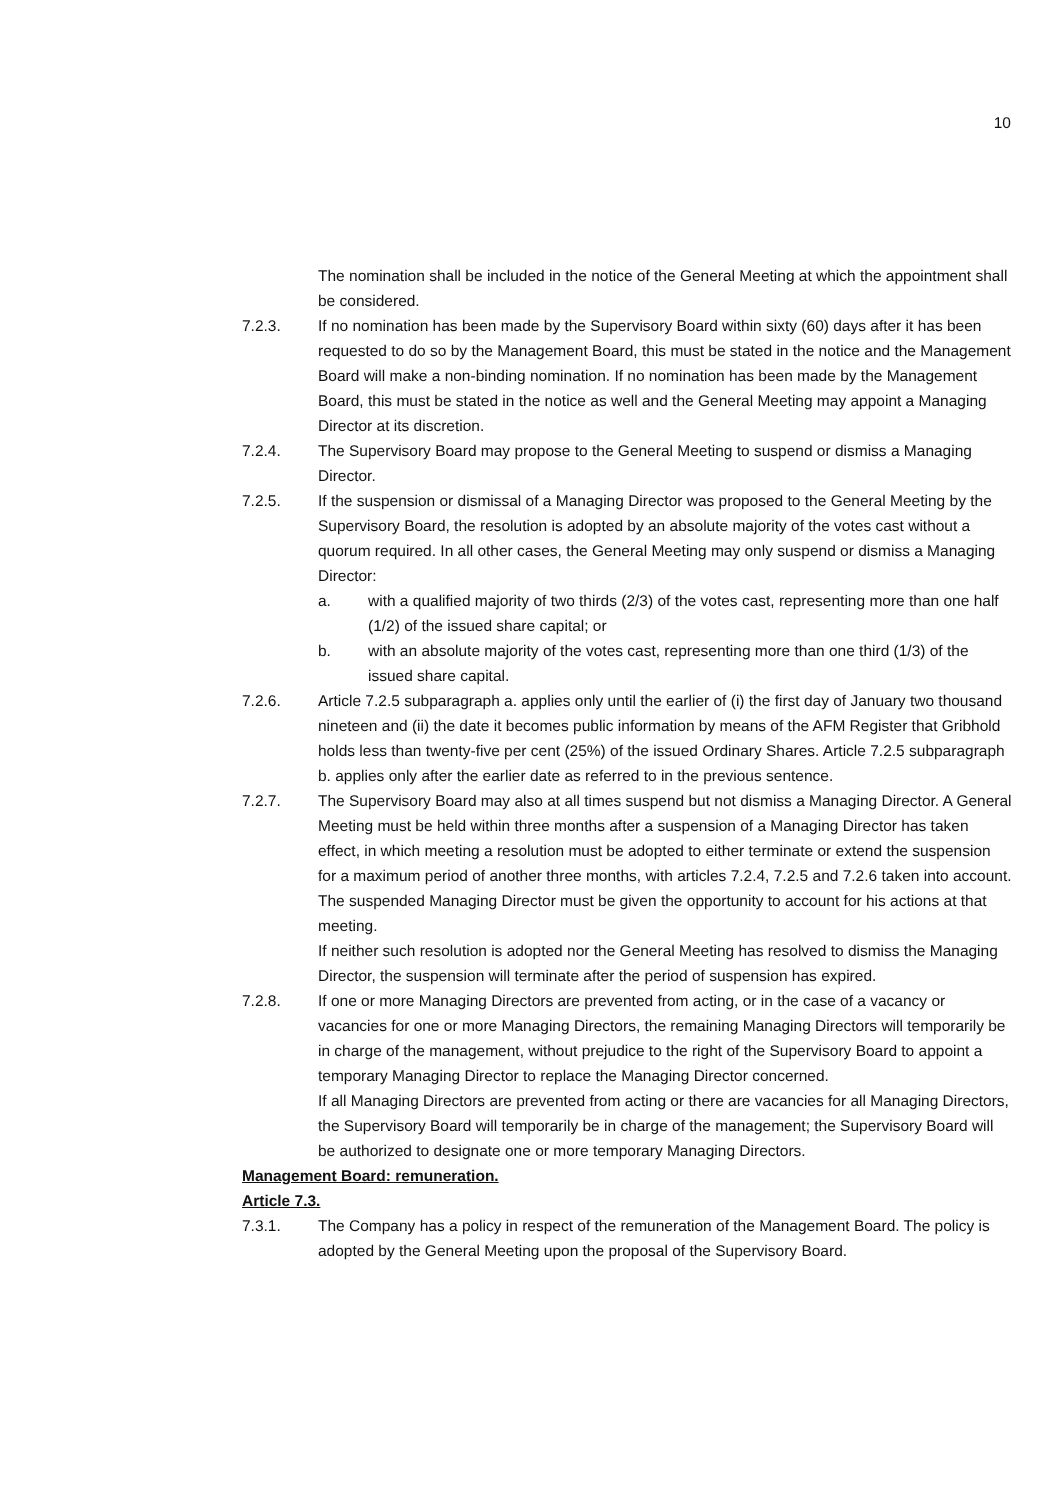10
The nomination shall be included in the notice of the General Meeting at which the appointment shall be considered.
7.2.3. If no nomination has been made by the Supervisory Board within sixty (60) days after it has been requested to do so by the Management Board, this must be stated in the notice and the Management Board will make a non-binding nomination. If no nomination has been made by the Management Board, this must be stated in the notice as well and the General Meeting may appoint a Managing Director at its discretion.
7.2.4. The Supervisory Board may propose to the General Meeting to suspend or dismiss a Managing Director.
7.2.5. If the suspension or dismissal of a Managing Director was proposed to the General Meeting by the Supervisory Board, the resolution is adopted by an absolute majority of the votes cast without a quorum required. In all other cases, the General Meeting may only suspend or dismiss a Managing Director:
a. with a qualified majority of two thirds (2/3) of the votes cast, representing more than one half (1/2) of the issued share capital; or
b. with an absolute majority of the votes cast, representing more than one third (1/3) of the issued share capital.
7.2.6. Article 7.2.5 subparagraph a. applies only until the earlier of (i) the first day of January two thousand nineteen and (ii) the date it becomes public information by means of the AFM Register that Gribhold holds less than twenty-five per cent (25%) of the issued Ordinary Shares. Article 7.2.5 subparagraph b. applies only after the earlier date as referred to in the previous sentence.
7.2.7. The Supervisory Board may also at all times suspend but not dismiss a Managing Director. A General Meeting must be held within three months after a suspension of a Managing Director has taken effect, in which meeting a resolution must be adopted to either terminate or extend the suspension for a maximum period of another three months, with articles 7.2.4, 7.2.5 and 7.2.6 taken into account. The suspended Managing Director must be given the opportunity to account for his actions at that meeting.
If neither such resolution is adopted nor the General Meeting has resolved to dismiss the Managing Director, the suspension will terminate after the period of suspension has expired.
7.2.8. If one or more Managing Directors are prevented from acting, or in the case of a vacancy or vacancies for one or more Managing Directors, the remaining Managing Directors will temporarily be in charge of the management, without prejudice to the right of the Supervisory Board to appoint a temporary Managing Director to replace the Managing Director concerned.
If all Managing Directors are prevented from acting or there are vacancies for all Managing Directors, the Supervisory Board will temporarily be in charge of the management; the Supervisory Board will be authorized to designate one or more temporary Managing Directors.
Management Board: remuneration.
Article 7.3.
7.3.1. The Company has a policy in respect of the remuneration of the Management Board. The policy is adopted by the General Meeting upon the proposal of the Supervisory Board.